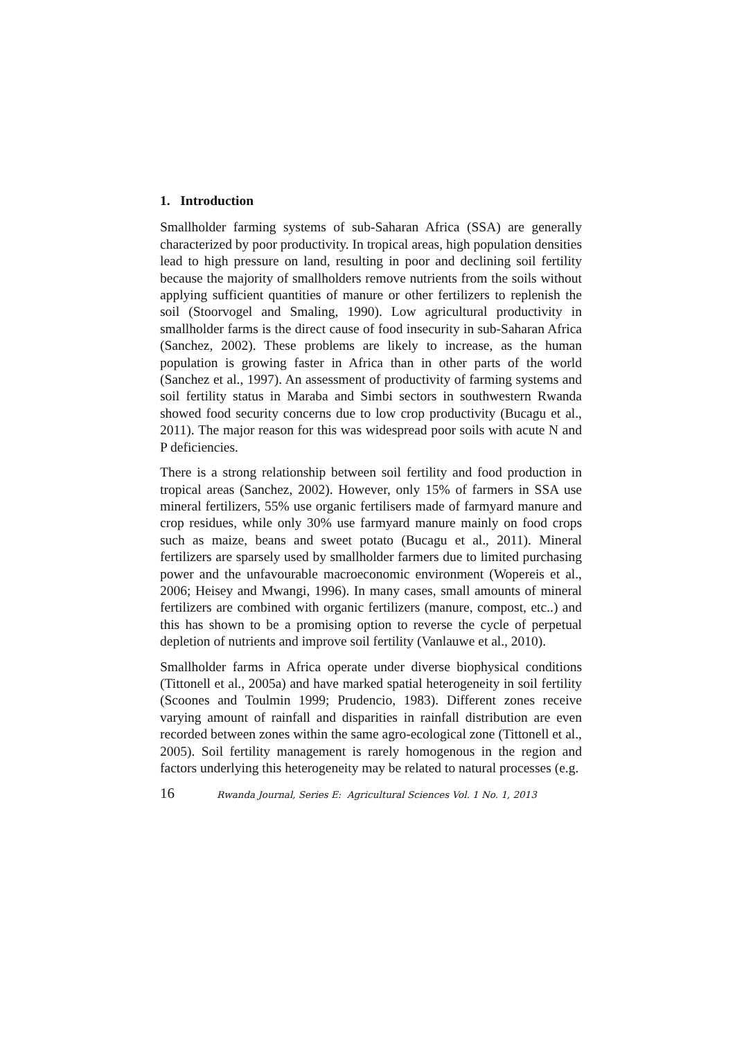1. Introduction
Smallholder farming systems of sub-Saharan Africa (SSA) are generally characterized by poor productivity. In tropical areas, high population densities lead to high pressure on land, resulting in poor and declining soil fertility because the majority of smallholders remove nutrients from the soils without applying sufficient quantities of manure or other fertilizers to replenish the soil (Stoorvogel and Smaling, 1990). Low agricultural productivity in smallholder farms is the direct cause of food insecurity in sub-Saharan Africa (Sanchez, 2002). These problems are likely to increase, as the human population is growing faster in Africa than in other parts of the world (Sanchez et al., 1997). An assessment of productivity of farming systems and soil fertility status in Maraba and Simbi sectors in southwestern Rwanda showed food security concerns due to low crop productivity (Bucagu et al., 2011). The major reason for this was widespread poor soils with acute N and P deficiencies.
There is a strong relationship between soil fertility and food production in tropical areas (Sanchez, 2002). However, only 15% of farmers in SSA use mineral fertilizers, 55% use organic fertilisers made of farmyard manure and crop residues, while only 30% use farmyard manure mainly on food crops such as maize, beans and sweet potato (Bucagu et al., 2011). Mineral fertilizers are sparsely used by smallholder farmers due to limited purchasing power and the unfavourable macroeconomic environment (Wopereis et al., 2006; Heisey and Mwangi, 1996). In many cases, small amounts of mineral fertilizers are combined with organic fertilizers (manure, compost, etc..) and this has shown to be a promising option to reverse the cycle of perpetual depletion of nutrients and improve soil fertility (Vanlauwe et al., 2010).
Smallholder farms in Africa operate under diverse biophysical conditions (Tittonell et al., 2005a) and have marked spatial heterogeneity in soil fertility (Scoones and Toulmin 1999; Prudencio, 1983). Different zones receive varying amount of rainfall and disparities in rainfall distribution are even recorded between zones within the same agro-ecological zone (Tittonell et al., 2005). Soil fertility management is rarely homogenous in the region and factors underlying this heterogeneity may be related to natural processes (e.g.
16 Rwanda Journal, Series E: Agricultural Sciences Vol. 1 No. 1, 2013